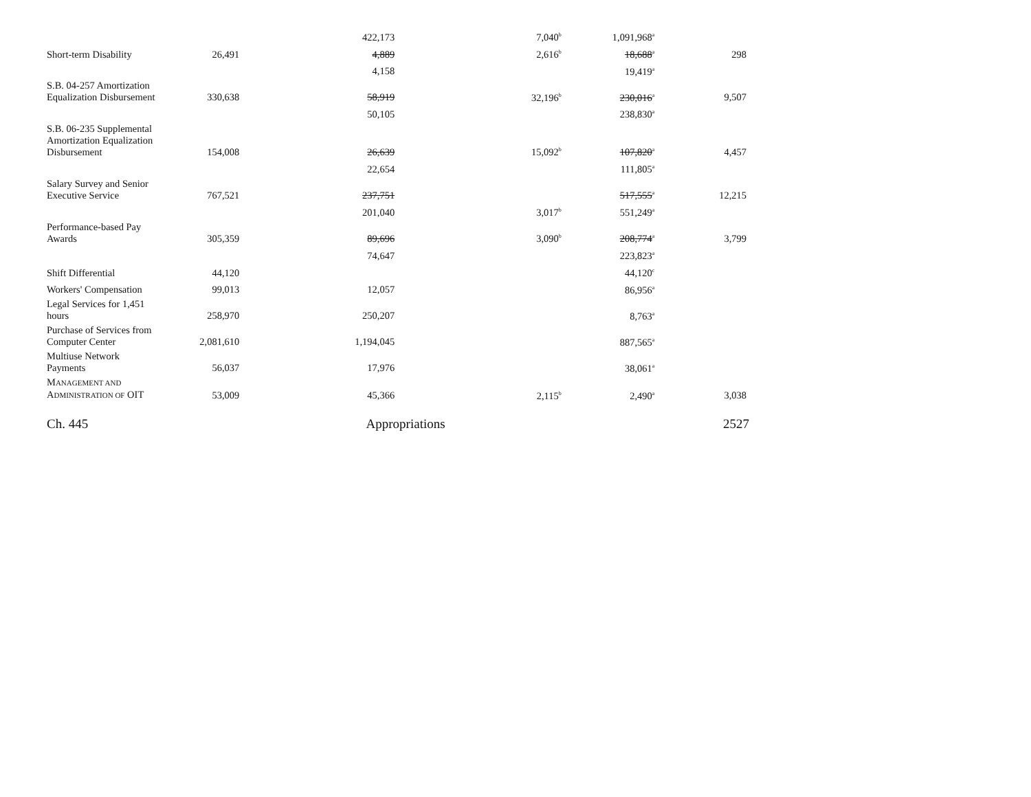| | | 422,173 | 7,040<sup>b</sup> | 1,091,968<sup>a</sup> | |
| Short-term Disability | 26,491 | 4,889 | 2,616<sup>b</sup> | 18,688<sup>a</sup> | 298 |
| | | 4,158 | | 19,419<sup>a</sup> | |
| S.B. 04-257 Amortization Equalization Disbursement | 330,638 | 58,919 | 32,196<sup>b</sup> | 230,016<sup>a</sup> | 9,507 |
| | | 50,105 | | 238,830<sup>a</sup> | |
| S.B. 06-235 Supplemental Amortization Equalization Disbursement | 154,008 | 26,639 | 15,092<sup>b</sup> | 107,820<sup>a</sup> | 4,457 |
| | | 22,654 | | 111,805<sup>a</sup> | |
| Salary Survey and Senior Executive Service | 767,521 | 237,751 | | 517,555<sup>a</sup> | 12,215 |
| | | 201,040 | 3,017<sup>b</sup> | 551,249<sup>a</sup> | |
| Performance-based Pay Awards | 305,359 | 89,696 | 3,090<sup>b</sup> | 208,774<sup>a</sup> | 3,799 |
| | | 74,647 | | 223,823<sup>a</sup> | |
| Shift Differential | 44,120 | | | 44,120<sup>c</sup> | |
| Workers' Compensation | 99,013 | 12,057 | | 86,956<sup>a</sup> | |
| Legal Services for 1,451 hours | 258,970 | 250,207 | | 8,763<sup>a</sup> | |
| Purchase of Services from Computer Center | 2,081,610 | 1,194,045 | | 887,565<sup>a</sup> | |
| Multiuse Network Payments | 56,037 | 17,976 | | 38,061<sup>a</sup> | |
| M ANAGEMENT AND A DMINISTRATION OF OIT | 53,009 | 45,366 | 2,115<sup>b</sup> | 2,490<sup>a</sup> | 3,038 |
Ch. 445 Appropriations 2527